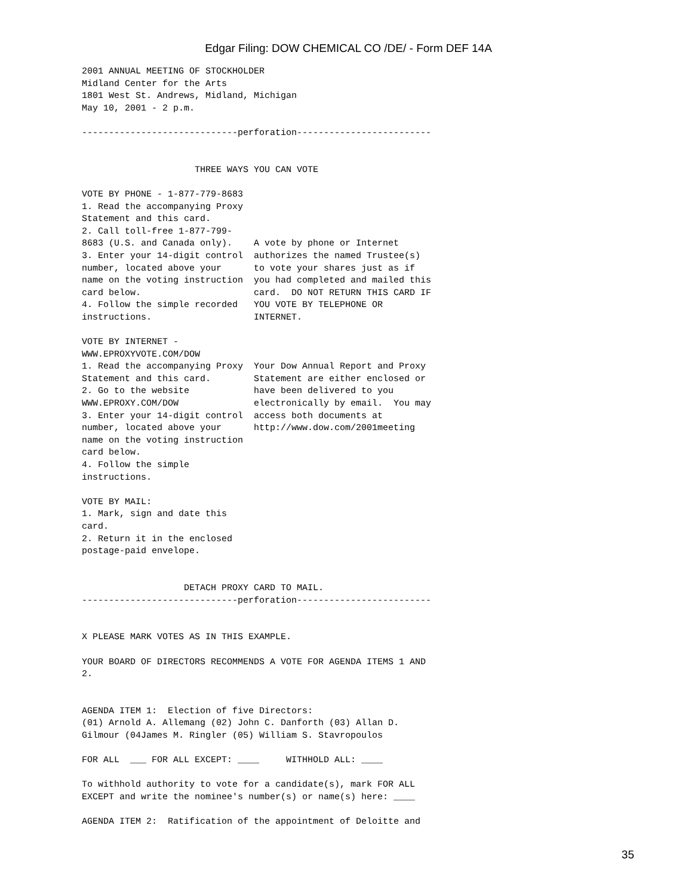Edgar Filing: DOW CHEMICAL CO /DE/ - Form DEF 14A
2001 ANNUAL MEETING OF STOCKHOLDER
Midland Center for the Arts
1801 West St. Andrews, Midland, Michigan
May 10, 2001 - 2 p.m.

-----------------------------perforation-------------------------


                     THREE WAYS YOU CAN VOTE

VOTE BY PHONE - 1-877-779-8683
1. Read the accompanying Proxy
Statement and this card.
2. Call toll-free 1-877-799-
8683 (U.S. and Canada only).    A vote by phone or Internet
3. Enter your 14-digit control  authorizes the named Trustee(s)
number, located above your      to vote your shares just as if
name on the voting instruction  you had completed and mailed this
card below.                     card.  DO NOT RETURN THIS CARD IF
4. Follow the simple recorded   YOU VOTE BY TELEPHONE OR
instructions.                   INTERNET.

VOTE BY INTERNET -
WWW.EPROXYVOTE.COM/DOW
1. Read the accompanying Proxy  Your Dow Annual Report and Proxy
Statement and this card.        Statement are either enclosed or
2. Go to the website            have been delivered to you
WWW.EPROXY.COM/DOW              electronically by email.  You may
3. Enter your 14-digit control  access both documents at
number, located above your      http://www.dow.com/2001meeting
name on the voting instruction
card below.
4. Follow the simple
instructions.

VOTE BY MAIL:
1. Mark, sign and date this
card.
2. Return it in the enclosed
postage-paid envelope.


                   DETACH PROXY CARD TO MAIL.
-----------------------------perforation-------------------------


X PLEASE MARK VOTES AS IN THIS EXAMPLE.

YOUR BOARD OF DIRECTORS RECOMMENDS A VOTE FOR AGENDA ITEMS 1 AND
2.


AGENDA ITEM 1:  Election of five Directors:
(01) Arnold A. Allemang (02) John C. Danforth (03) Allan D.
Gilmour (04James M. Ringler (05) William S. Stavropoulos

FOR ALL  ___ FOR ALL EXCEPT: ____     WITHHOLD ALL: ____

To withhold authority to vote for a candidate(s), mark FOR ALL
EXCEPT and write the nominee's number(s) or name(s) here: ____

AGENDA ITEM 2:  Ratification of the appointment of Deloitte and
35